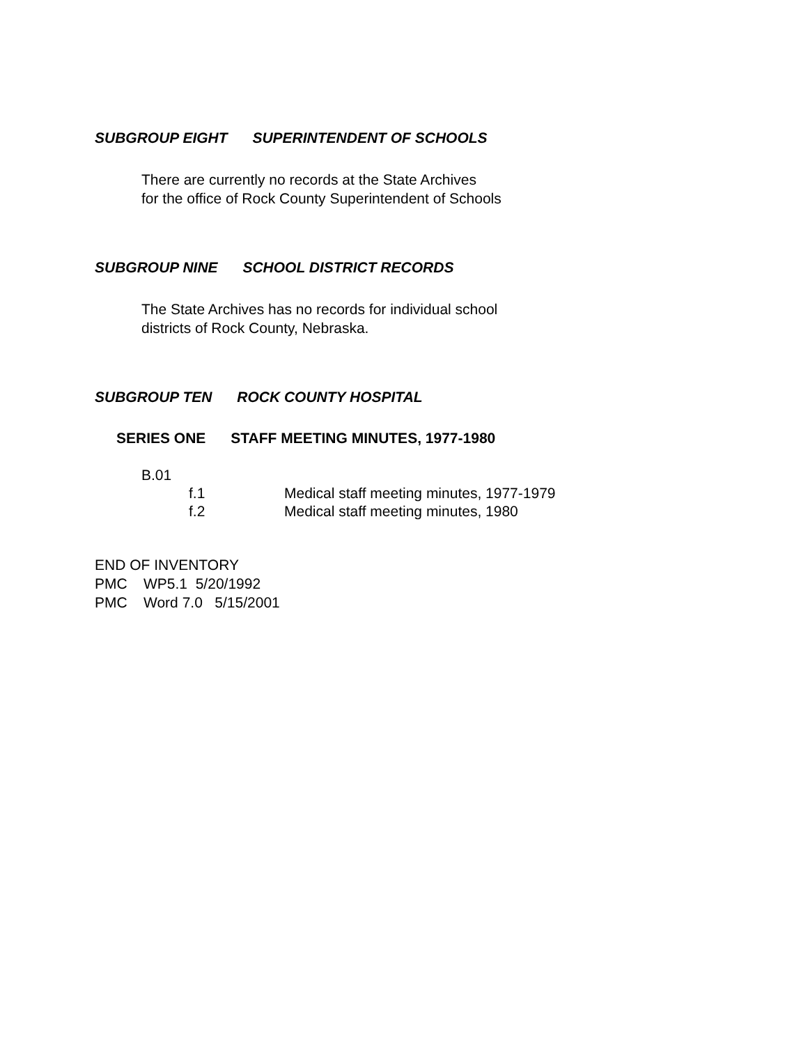SUBGROUP EIGHT SUPERINTENDENT OF SCHOOLS
There are currently no records at the State Archives
for the office of Rock County Superintendent of Schools
SUBGROUP NINE SCHOOL DISTRICT RECORDS
The State Archives has no records for individual school
districts of Rock County, Nebraska.
SUBGROUP TEN ROCK COUNTY HOSPITAL
SERIES ONE STAFF MEETING MINUTES, 1977-1980
B.01
f.1 Medical staff meeting minutes, 1977-1979
f.2 Medical staff meeting minutes, 1980
END OF INVENTORY
PMC WP5.1 5/20/1992
PMC Word 7.0 5/15/2001